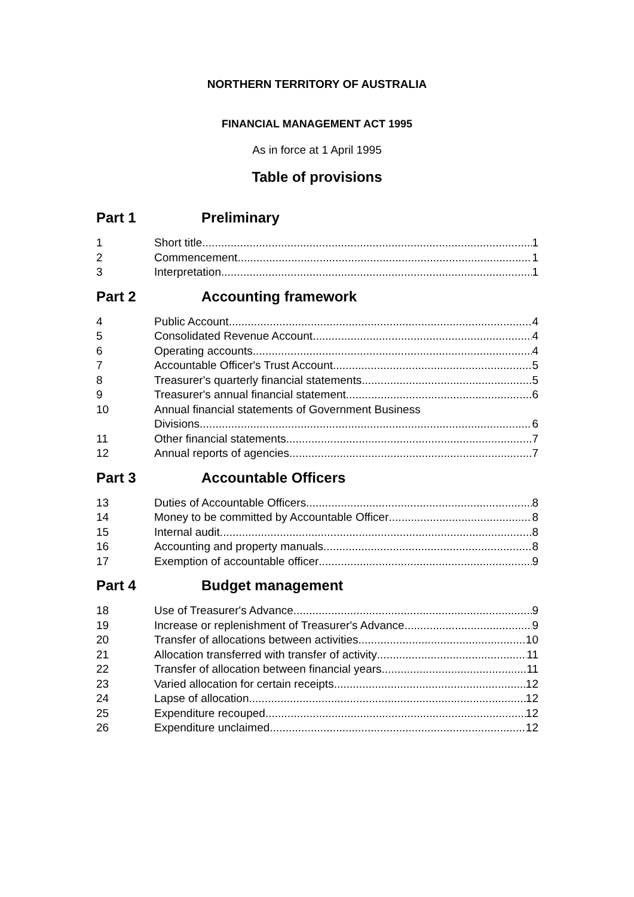NORTHERN TERRITORY OF AUSTRALIA
FINANCIAL MANAGEMENT ACT 1995
As in force at 1 April 1995
Table of provisions
Part 1 Preliminary
1 Short title 1
2 Commencement 1
3 Interpretation 1
Part 2 Accounting framework
4 Public Account 4
5 Consolidated Revenue Account 4
6 Operating accounts 4
7 Accountable Officer's Trust Account 5
8 Treasurer's quarterly financial statements 5
9 Treasurer's annual financial statement 6
10 Annual financial statements of Government Business
Divisions 6
11 Other financial statements 7
12 Annual reports of agencies 7
Part 3 Accountable Officers
13 Duties of Accountable Officers 8
14 Money to be committed by Accountable Officer 8
15 Internal audit 8
16 Accounting and property manuals 8
17 Exemption of accountable officer 9
Part 4 Budget management
18 Use of Treasurer's Advance 9
19 Increase or replenishment of Treasurer's Advance 9
20 Transfer of allocations between activities 10
21 Allocation transferred with transfer of activity 11
22 Transfer of allocation between financial years 11
23 Varied allocation for certain receipts 12
24 Lapse of allocation 12
25 Expenditure recouped 12
26 Expenditure unclaimed 12